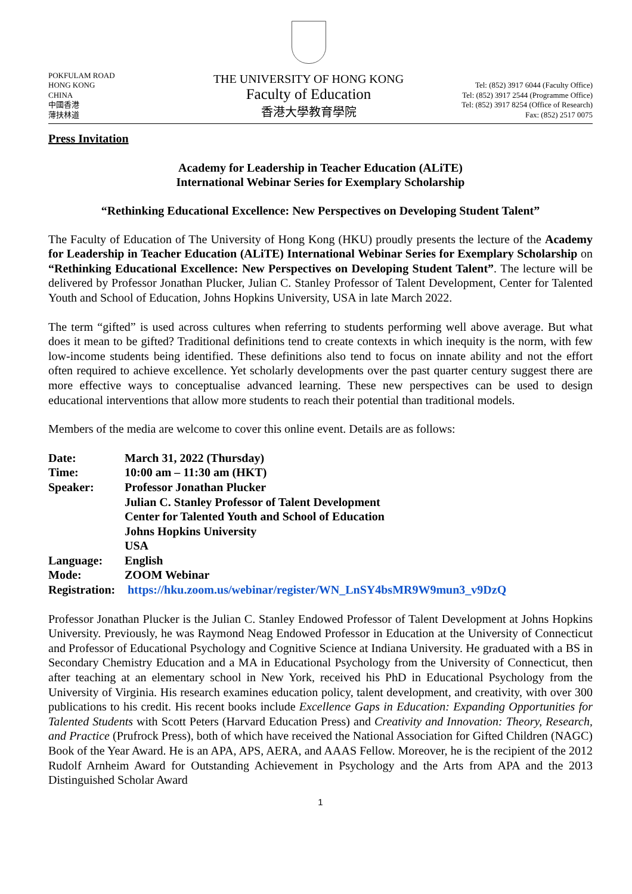POKFULAM ROAD
HONG KONG
CHINA
中國香港
薄扶林道
THE UNIVERSITY OF HONG KONG
Faculty of Education
香港大學教育學院
Tel: (852) 3917 6044 (Faculty Office)
Tel: (852) 3917 2544 (Programme Office)
Tel: (852) 3917 8254 (Office of Research)
Fax: (852) 2517 0075
Press Invitation
Academy for Leadership in Teacher Education (ALiTE)
International Webinar Series for Exemplary Scholarship
“Rethinking Educational Excellence: New Perspectives on Developing Student Talent”
The Faculty of Education of The University of Hong Kong (HKU) proudly presents the lecture of the Academy for Leadership in Teacher Education (ALiTE) International Webinar Series for Exemplary Scholarship on “Rethinking Educational Excellence: New Perspectives on Developing Student Talent”. The lecture will be delivered by Professor Jonathan Plucker, Julian C. Stanley Professor of Talent Development, Center for Talented Youth and School of Education, Johns Hopkins University, USA in late March 2022.
The term “gifted” is used across cultures when referring to students performing well above average. But what does it mean to be gifted? Traditional definitions tend to create contexts in which inequity is the norm, with few low-income students being identified. These definitions also tend to focus on innate ability and not the effort often required to achieve excellence. Yet scholarly developments over the past quarter century suggest there are more effective ways to conceptualise advanced learning. These new perspectives can be used to design educational interventions that allow more students to reach their potential than traditional models.
Members of the media are welcome to cover this online event. Details are as follows:
| Date: | March 31, 2022 (Thursday) |
| Time: | 10:00 am – 11:30 am (HKT) |
| Speaker: | Professor Jonathan Plucker Julian C. Stanley Professor of Talent Development Center for Talented Youth and School of Education Johns Hopkins University USA |
| Language: | English |
| Mode: | ZOOM Webinar |
| Registration: | https://hku.zoom.us/webinar/register/WN_LnSY4bsMR9W9mun3_v9DzQ |
Professor Jonathan Plucker is the Julian C. Stanley Endowed Professor of Talent Development at Johns Hopkins University. Previously, he was Raymond Neag Endowed Professor in Education at the University of Connecticut and Professor of Educational Psychology and Cognitive Science at Indiana University. He graduated with a BS in Secondary Chemistry Education and a MA in Educational Psychology from the University of Connecticut, then after teaching at an elementary school in New York, received his PhD in Educational Psychology from the University of Virginia. His research examines education policy, talent development, and creativity, with over 300 publications to his credit. His recent books include Excellence Gaps in Education: Expanding Opportunities for Talented Students with Scott Peters (Harvard Education Press) and Creativity and Innovation: Theory, Research, and Practice (Prufrock Press), both of which have received the National Association for Gifted Children (NAGC) Book of the Year Award. He is an APA, APS, AERA, and AAAS Fellow. Moreover, he is the recipient of the 2012 Rudolf Arnheim Award for Outstanding Achievement in Psychology and the Arts from APA and the 2013 Distinguished Scholar Award
1